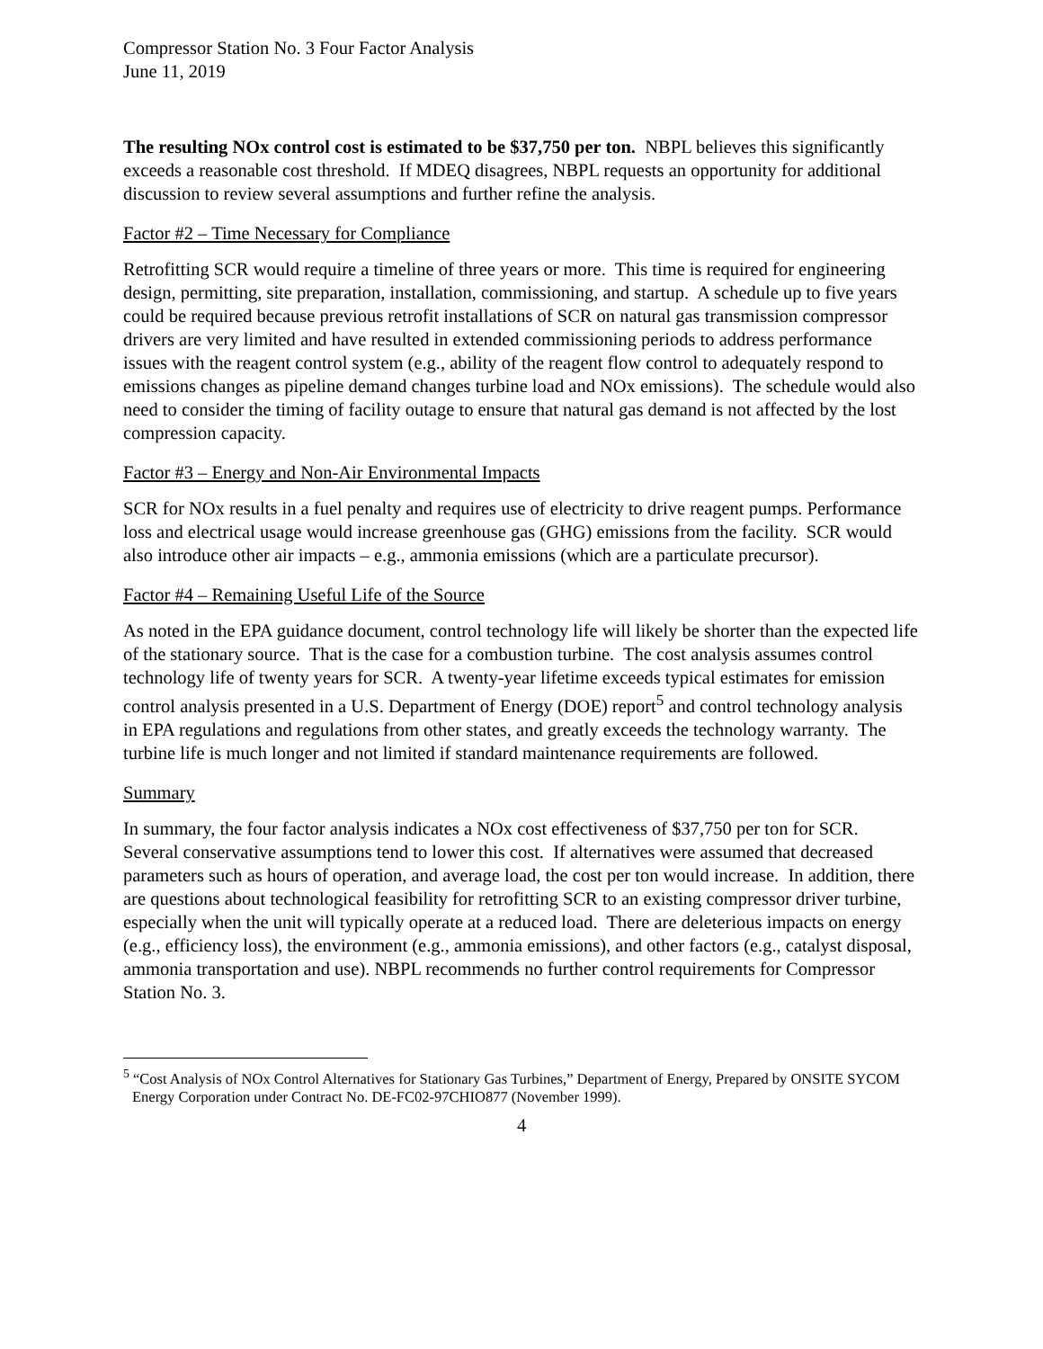Compressor Station No. 3 Four Factor Analysis
June 11, 2019
The resulting NOx control cost is estimated to be $37,750 per ton. NBPL believes this significantly exceeds a reasonable cost threshold. If MDEQ disagrees, NBPL requests an opportunity for additional discussion to review several assumptions and further refine the analysis.
Factor #2 – Time Necessary for Compliance
Retrofitting SCR would require a timeline of three years or more. This time is required for engineering design, permitting, site preparation, installation, commissioning, and startup. A schedule up to five years could be required because previous retrofit installations of SCR on natural gas transmission compressor drivers are very limited and have resulted in extended commissioning periods to address performance issues with the reagent control system (e.g., ability of the reagent flow control to adequately respond to emissions changes as pipeline demand changes turbine load and NOx emissions). The schedule would also need to consider the timing of facility outage to ensure that natural gas demand is not affected by the lost compression capacity.
Factor #3 – Energy and Non-Air Environmental Impacts
SCR for NOx results in a fuel penalty and requires use of electricity to drive reagent pumps. Performance loss and electrical usage would increase greenhouse gas (GHG) emissions from the facility. SCR would also introduce other air impacts – e.g., ammonia emissions (which are a particulate precursor).
Factor #4 – Remaining Useful Life of the Source
As noted in the EPA guidance document, control technology life will likely be shorter than the expected life of the stationary source. That is the case for a combustion turbine. The cost analysis assumes control technology life of twenty years for SCR. A twenty-year lifetime exceeds typical estimates for emission control analysis presented in a U.S. Department of Energy (DOE) report<sup>5</sup> and control technology analysis in EPA regulations and regulations from other states, and greatly exceeds the technology warranty. The turbine life is much longer and not limited if standard maintenance requirements are followed.
Summary
In summary, the four factor analysis indicates a NOx cost effectiveness of $37,750 per ton for SCR. Several conservative assumptions tend to lower this cost. If alternatives were assumed that decreased parameters such as hours of operation, and average load, the cost per ton would increase. In addition, there are questions about technological feasibility for retrofitting SCR to an existing compressor driver turbine, especially when the unit will typically operate at a reduced load. There are deleterious impacts on energy (e.g., efficiency loss), the environment (e.g., ammonia emissions), and other factors (e.g., catalyst disposal, ammonia transportation and use). NBPL recommends no further control requirements for Compressor Station No. 3.
<sup>5</sup> “Cost Analysis of NOx Control Alternatives for Stationary Gas Turbines,” Department of Energy, Prepared by ONSITE SYCOM Energy Corporation under Contract No. DE-FC02-97CHIO877 (November 1999).
4